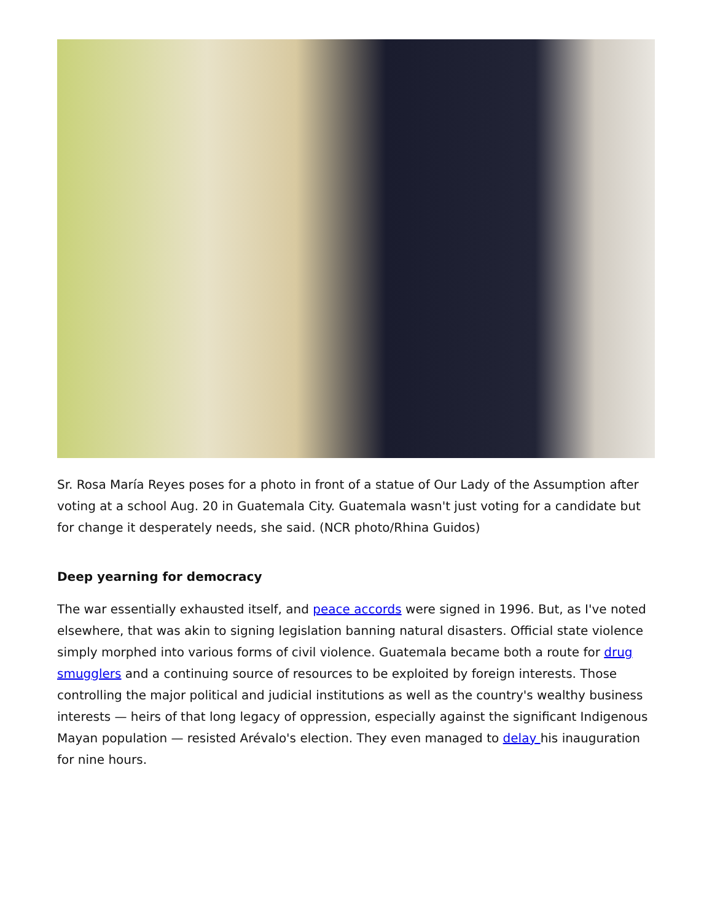Sr. Rosa María Reyes poses for a photo in front of a statue of Our Lady of the Assumption after voting at a school Aug. 20 in Guatemala City. Guatemala wasn't just voting for a candidate but for change it desperately needs, she said. (NCR photo/Rhina Guidos)
Deep yearning for democracy
The war essentially exhausted itself, and peace accords were signed in 1996. But, as I've noted elsewhere, that was akin to signing legislation banning natural disasters. Official state violence simply morphed into various forms of civil violence. Guatemala became both a route for drug smugglers and a continuing source of resources to be exploited by foreign interests. Those controlling the major political and judicial institutions as well as the country's wealthy business interests — heirs of that long legacy of oppression, especially against the significant Indigenous Mayan population — resisted Arévalo's election. They even managed to delay his inauguration for nine hours.